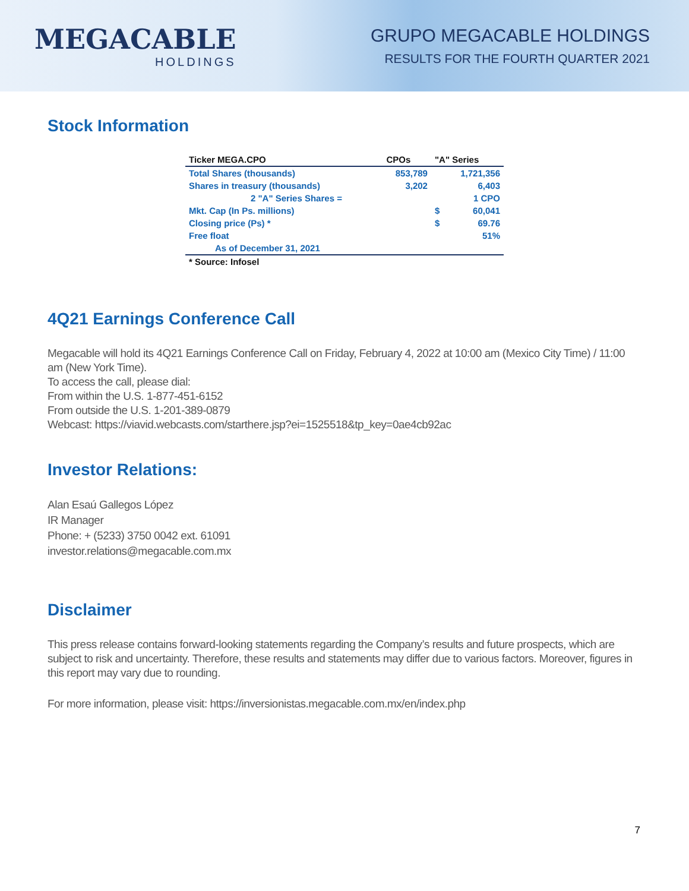MEGACABLE
HOLDINGS
GRUPO MEGACABLE HOLDINGS
RESULTS FOR THE FOURTH QUARTER 2021
Stock Information
| Ticker MEGA.CPO | CPOs | "A" Series | |
| --- | --- | --- | --- |
| Total Shares (thousands) | 853,789 | | 1,721,356 |
| Shares in treasury (thousands) | 3,202 | | 6,403 |
| 2 "A" Series Shares = | | | 1 CPO |
| Mkt. Cap (In Ps. millions) | | $ | 60,041 |
| Closing price (Ps) * | | $ | 69.76 |
| Free float | | | 51% |
| As of December 31, 2021 | | | |
| * Source: Infosel | | | |
4Q21 Earnings Conference Call
Megacable will hold its 4Q21 Earnings Conference Call on Friday, February 4, 2022 at 10:00 am (Mexico City Time) / 11:00 am (New York Time).
To access the call, please dial:
From within the U.S. 1-877-451-6152
From outside the U.S. 1-201-389-0879
Webcast: https://viavid.webcasts.com/starthere.jsp?ei=1525518&tp_key=0ae4cb92ac
Investor Relations:
Alan Esaú Gallegos López
IR Manager
Phone: + (5233) 3750 0042 ext. 61091
investor.relations@megacable.com.mx
Disclaimer
This press release contains forward-looking statements regarding the Company’s results and future prospects, which are subject to risk and uncertainty. Therefore, these results and statements may differ due to various factors. Moreover, figures in this report may vary due to rounding.
For more information, please visit: https://inversionistas.megacable.com.mx/en/index.php
7